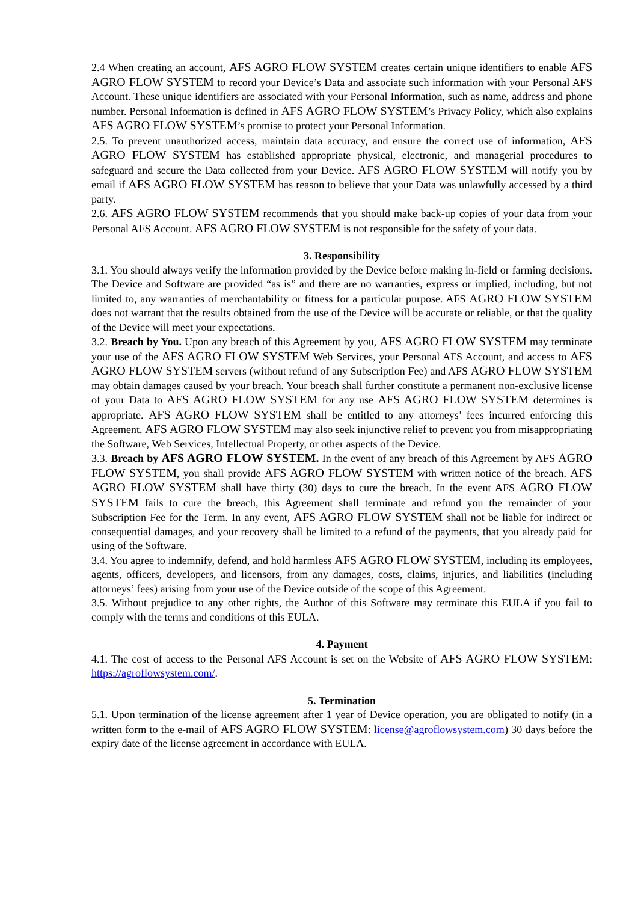2.4 When creating an account, AFS AGRO FLOW SYSTEM creates certain unique identifiers to enable AFS AGRO FLOW SYSTEM to record your Device’s Data and associate such information with your Personal AFS Account. These unique identifiers are associated with your Personal Information, such as name, address and phone number. Personal Information is defined in AFS AGRO FLOW SYSTEM’s Privacy Policy, which also explains AFS AGRO FLOW SYSTEM’s promise to protect your Personal Information.
2.5. To prevent unauthorized access, maintain data accuracy, and ensure the correct use of information, AFS AGRO FLOW SYSTEM has established appropriate physical, electronic, and managerial procedures to safeguard and secure the Data collected from your Device. AFS AGRO FLOW SYSTEM will notify you by email if AFS AGRO FLOW SYSTEM has reason to believe that your Data was unlawfully accessed by a third party.
2.6. AFS AGRO FLOW SYSTEM recommends that you should make back-up copies of your data from your Personal AFS Account. AFS AGRO FLOW SYSTEM is not responsible for the safety of your data.
3. Responsibility
3.1. You should always verify the information provided by the Device before making in-field or farming decisions. The Device and Software are provided “as is” and there are no warranties, express or implied, including, but not limited to, any warranties of merchantability or fitness for a particular purpose. AFS AGRO FLOW SYSTEM does not warrant that the results obtained from the use of the Device will be accurate or reliable, or that the quality of the Device will meet your expectations.
3.2. Breach by You. Upon any breach of this Agreement by you, AFS AGRO FLOW SYSTEM may terminate your use of the AFS AGRO FLOW SYSTEM Web Services, your Personal AFS Account, and access to AFS AGRO FLOW SYSTEM servers (without refund of any Subscription Fee) and AFS AGRO FLOW SYSTEM may obtain damages caused by your breach. Your breach shall further constitute a permanent non-exclusive license of your Data to AFS AGRO FLOW SYSTEM for any use AFS AGRO FLOW SYSTEM determines is appropriate. AFS AGRO FLOW SYSTEM shall be entitled to any attorneys’ fees incurred enforcing this Agreement. AFS AGRO FLOW SYSTEM may also seek injunctive relief to prevent you from misappropriating the Software, Web Services, Intellectual Property, or other aspects of the Device.
3.3. Breach by AFS AGRO FLOW SYSTEM. In the event of any breach of this Agreement by AFS AGRO FLOW SYSTEM, you shall provide AFS AGRO FLOW SYSTEM with written notice of the breach. AFS AGRO FLOW SYSTEM shall have thirty (30) days to cure the breach. In the event AFS AGRO FLOW SYSTEM fails to cure the breach, this Agreement shall terminate and refund you the remainder of your Subscription Fee for the Term. In any event, AFS AGRO FLOW SYSTEM shall not be liable for indirect or consequential damages, and your recovery shall be limited to a refund of the payments, that you already paid for using of the Software.
3.4. You agree to indemnify, defend, and hold harmless AFS AGRO FLOW SYSTEM, including its employees, agents, officers, developers, and licensors, from any damages, costs, claims, injuries, and liabilities (including attorneys’ fees) arising from your use of the Device outside of the scope of this Agreement.
3.5. Without prejudice to any other rights, the Author of this Software may terminate this EULA if you fail to comply with the terms and conditions of this EULA.
4. Payment
4.1. The cost of access to the Personal AFS Account is set on the Website of AFS AGRO FLOW SYSTEM: https://agroflowsystem.com/.
5. Termination
5.1. Upon termination of the license agreement after 1 year of Device operation, you are obligated to notify (in a written form to the e-mail of AFS AGRO FLOW SYSTEM: license@agroflowsystem.com) 30 days before the expiry date of the license agreement in accordance with EULA.